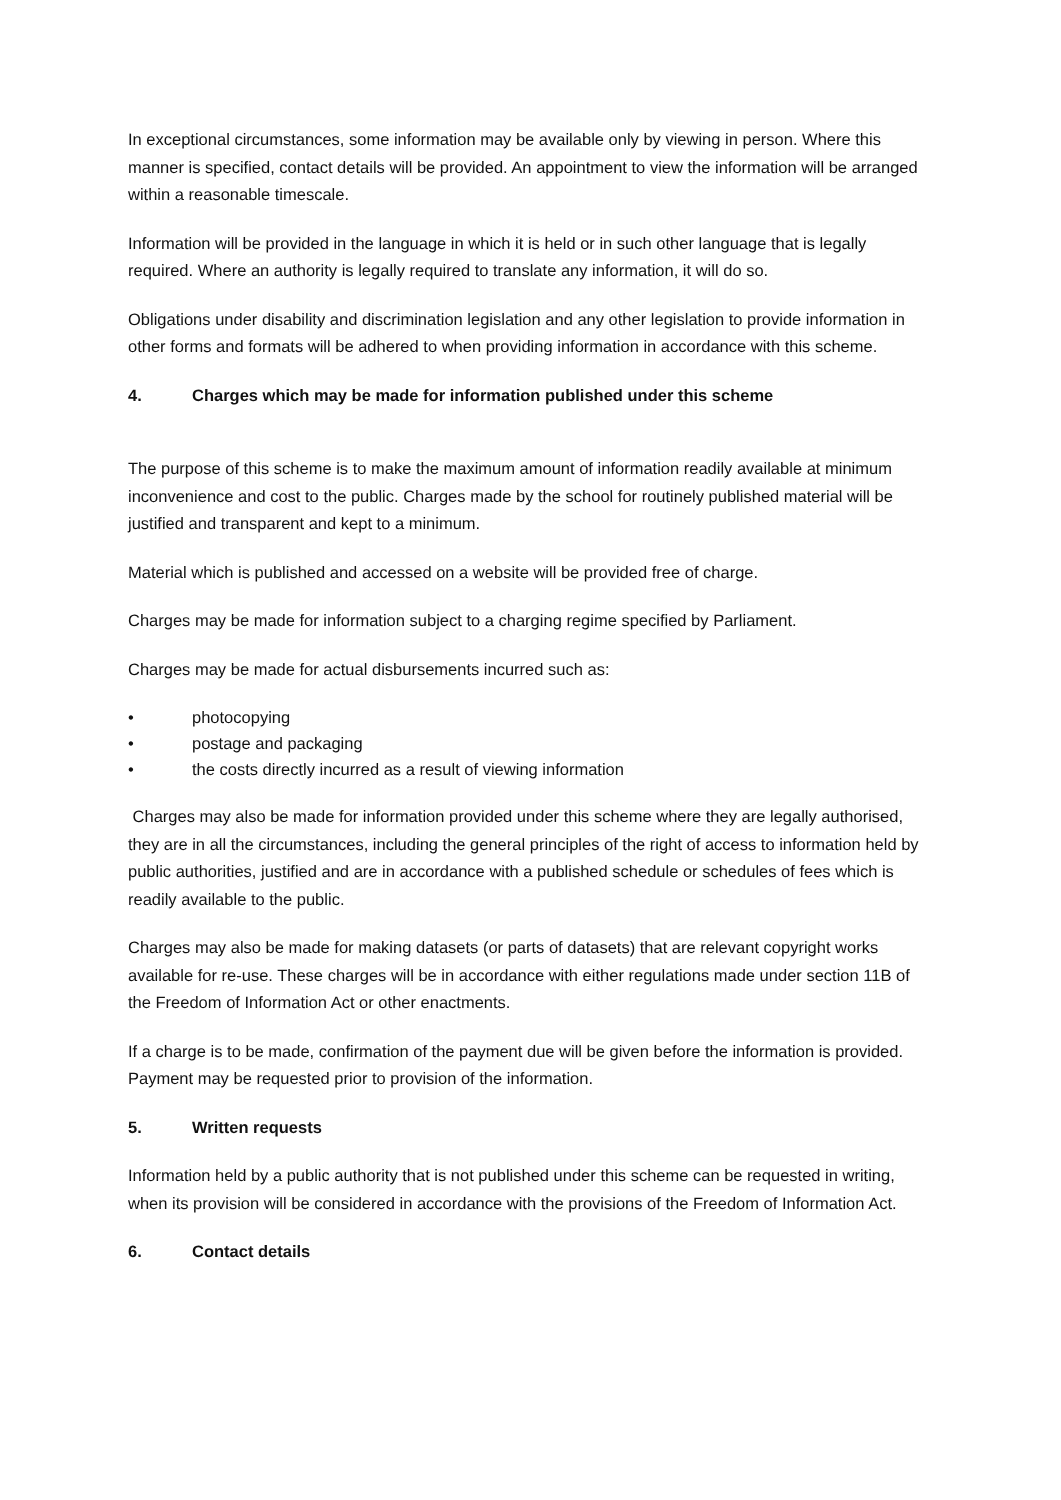In exceptional circumstances, some information may be available only by viewing in person. Where this manner is specified, contact details will be provided. An appointment to view the information will be arranged within a reasonable timescale.
Information will be provided in the language in which it is held or in such other language that is legally required. Where an authority is legally required to translate any information, it will do so.
Obligations under disability and discrimination legislation and any other legislation to provide information in other forms and formats will be adhered to when providing information in accordance with this scheme.
4. Charges which may be made for information published under this scheme
The purpose of this scheme is to make the maximum amount of information readily available at minimum inconvenience and cost to the public. Charges made by the school for routinely published material will be justified and transparent and kept to a minimum.
Material which is published and accessed on a website will be provided free of charge.
Charges may be made for information subject to a charging regime specified by Parliament.
Charges may be made for actual disbursements incurred such as:
• photocopying
• postage and packaging
• the costs directly incurred as a result of viewing information
Charges may also be made for information provided under this scheme where they are legally authorised, they are in all the circumstances, including the general principles of the right of access to information held by public authorities, justified and are in accordance with a published schedule or schedules of fees which is readily available to the public.
Charges may also be made for making datasets (or parts of datasets) that are relevant copyright works available for re-use. These charges will be in accordance with either regulations made under section 11B of the Freedom of Information Act or other enactments.
If a charge is to be made, confirmation of the payment due will be given before the information is provided. Payment may be requested prior to provision of the information.
5. Written requests
Information held by a public authority that is not published under this scheme can be requested in writing, when its provision will be considered in accordance with the provisions of the Freedom of Information Act.
6. Contact details